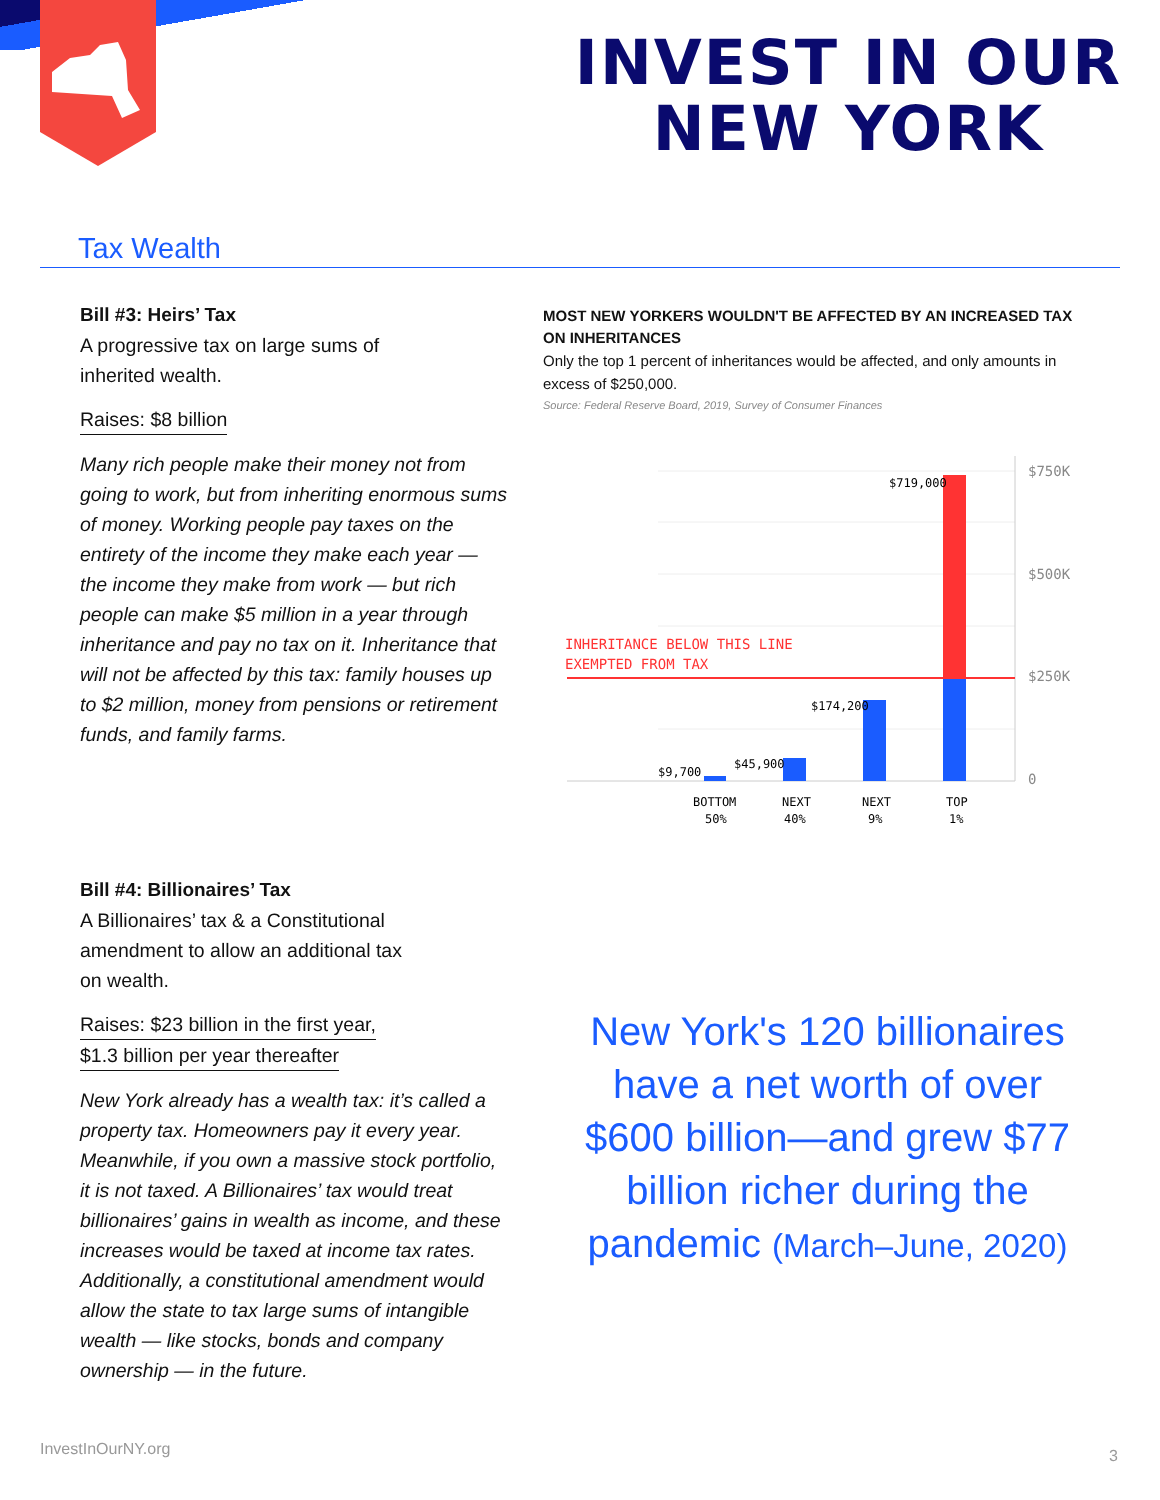INVEST IN OUR
NEW YORK
Tax Wealth
Bill #3: Heirs’ Tax
A progressive tax on large sums of
inherited wealth.
Raises: $8 billion
Many rich people make their money not from going to work, but from inheriting enormous sums of money. Working people pay taxes on the entirety of the income they make each year — the income they make from work — but rich people can make $5 million in a year through inheritance and pay no tax on it. Inheritance that will not be affected by this tax: family houses up to $2 million, money from pensions or retirement funds, and family farms.
MOST NEW YORKERS WOULDN'T BE AFFECTED BY AN INCREASED TAX ON INHERITANCES
Only the top 1 percent of inheritances would be affected, and only amounts in excess of $250,000.
Source: Federal Reserve Board, 2019, Survey of Consumer Finances
$750K
$500K
$250K
0
INHERITANCE BELOW THIS LINE
EXEMPTED FROM TAX
$9,700
$45,900
$174,200
$719,000
BOTTOM
50%
NEXT
40%
NEXT
9%
TOP
1%
Bill #4: Billionaires’ Tax
A Billionaires’ tax & a Constitutional
amendment to allow an additional tax
on wealth.
Raises: $23 billion in the first year,
$1.3 billion per year thereafter
New York already has a wealth tax: it’s called a property tax. Homeowners pay it every year. Meanwhile, if you own a massive stock portfolio, it is not taxed. A Billionaires’ tax would treat billionaires’ gains in wealth as income, and these increases would be taxed at income tax rates. Additionally, a constitutional amendment would allow the state to tax large sums of intangible wealth — like stocks, bonds and company ownership — in the future.
New York's 120 billionaires have a net worth of over $600 billion—and grew $77 billion richer during the pandemic (March–June, 2020)
InvestInOurNY.org 3